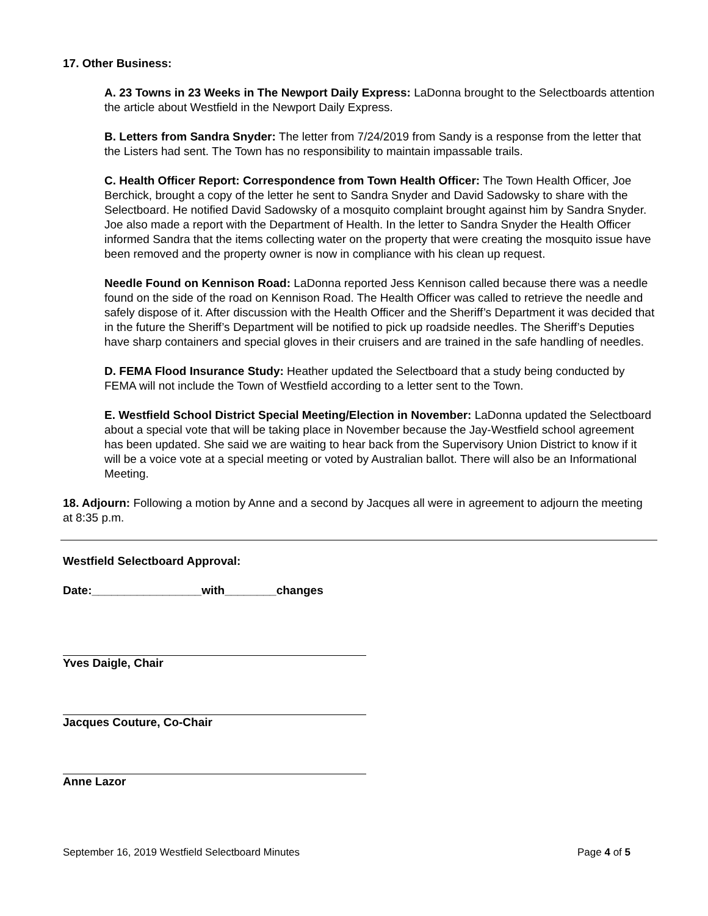17. Other Business:
A. 23 Towns in 23 Weeks in The Newport Daily Express: LaDonna brought to the Selectboards attention the article about Westfield in the Newport Daily Express.
B. Letters from Sandra Snyder: The letter from 7/24/2019 from Sandy is a response from the letter that the Listers had sent. The Town has no responsibility to maintain impassable trails.
C. Health Officer Report: Correspondence from Town Health Officer: The Town Health Officer, Joe Berchick, brought a copy of the letter he sent to Sandra Snyder and David Sadowsky to share with the Selectboard. He notified David Sadowsky of a mosquito complaint brought against him by Sandra Snyder. Joe also made a report with the Department of Health. In the letter to Sandra Snyder the Health Officer informed Sandra that the items collecting water on the property that were creating the mosquito issue have been removed and the property owner is now in compliance with his clean up request.
Needle Found on Kennison Road: LaDonna reported Jess Kennison called because there was a needle found on the side of the road on Kennison Road. The Health Officer was called to retrieve the needle and safely dispose of it. After discussion with the Health Officer and the Sheriff’s Department it was decided that in the future the Sheriff’s Department will be notified to pick up roadside needles. The Sheriff’s Deputies have sharp containers and special gloves in their cruisers and are trained in the safe handling of needles.
D. FEMA Flood Insurance Study: Heather updated the Selectboard that a study being conducted by FEMA will not include the Town of Westfield according to a letter sent to the Town.
E. Westfield School District Special Meeting/Election in November: LaDonna updated the Selectboard about a special vote that will be taking place in November because the Jay-Westfield school agreement has been updated. She said we are waiting to hear back from the Supervisory Union District to know if it will be a voice vote at a special meeting or voted by Australian ballot. There will also be an Informational Meeting.
18. Adjourn: Following a motion by Anne and a second by Jacques all were in agreement to adjourn the meeting at 8:35 p.m.
Westfield Selectboard Approval:
Date:_________________with________changes
Yves Daigle, Chair
Jacques Couture, Co-Chair
Anne Lazor
September 16, 2019 Westfield Selectboard Minutes Page 4 of 5